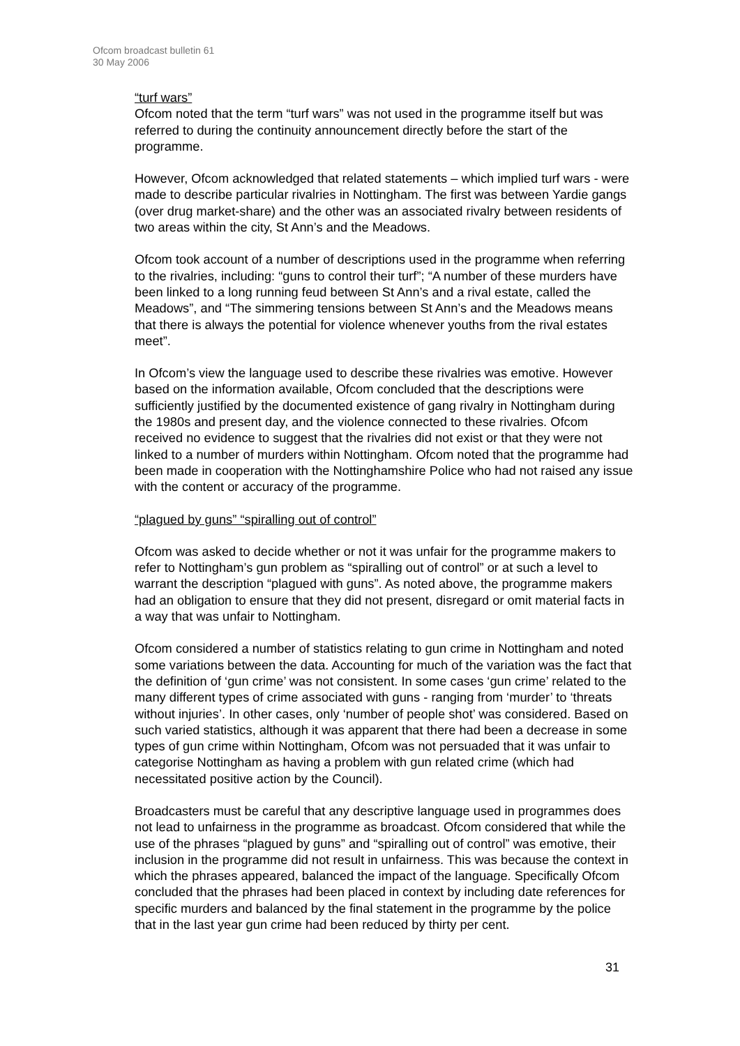Ofcom broadcast bulletin 61
30 May 2006
“turf wars”
Ofcom noted that the term “turf wars” was not used in the programme itself but was referred to during the continuity announcement directly before the start of the programme.
However, Ofcom acknowledged that related statements – which implied turf wars - were made to describe particular rivalries in Nottingham. The first was between Yardie gangs (over drug market-share) and the other was an associated rivalry between residents of two areas within the city, St Ann’s and the Meadows.
Ofcom took account of a number of descriptions used in the programme when referring to the rivalries, including: “guns to control their turf”; “A number of these murders have been linked to a long running feud between St Ann’s and a rival estate, called the Meadows”, and “The simmering tensions between St Ann’s and the Meadows means that there is always the potential for violence whenever youths from the rival estates meet”.
In Ofcom’s view the language used to describe these rivalries was emotive. However based on the information available, Ofcom concluded that the descriptions were sufficiently justified by the documented existence of gang rivalry in Nottingham during the 1980s and present day, and the violence connected to these rivalries. Ofcom received no evidence to suggest that the rivalries did not exist or that they were not linked to a number of murders within Nottingham. Ofcom noted that the programme had been made in cooperation with the Nottinghamshire Police who had not raised any issue with the content or accuracy of the programme.
“plagued by guns” “spiralling out of control”
Ofcom was asked to decide whether or not it was unfair for the programme makers to refer to Nottingham’s gun problem as “spiralling out of control” or at such a level to warrant the description “plagued with guns”. As noted above, the programme makers had an obligation to ensure that they did not present, disregard or omit material facts in a way that was unfair to Nottingham.
Ofcom considered a number of statistics relating to gun crime in Nottingham and noted some variations between the data. Accounting for much of the variation was the fact that the definition of ‘gun crime’ was not consistent. In some cases ‘gun crime’ related to the many different types of crime associated with guns - ranging from ‘murder’ to ‘threats without injuries’. In other cases, only ‘number of people shot’ was considered. Based on such varied statistics, although it was apparent that there had been a decrease in some types of gun crime within Nottingham, Ofcom was not persuaded that it was unfair to categorise Nottingham as having a problem with gun related crime (which had necessitated positive action by the Council).
Broadcasters must be careful that any descriptive language used in programmes does not lead to unfairness in the programme as broadcast. Ofcom considered that while the use of the phrases “plagued by guns” and “spiralling out of control” was emotive, their inclusion in the programme did not result in unfairness. This was because the context in which the phrases appeared, balanced the impact of the language. Specifically Ofcom concluded that the phrases had been placed in context by including date references for specific murders and balanced by the final statement in the programme by the police that in the last year gun crime had been reduced by thirty per cent.
31